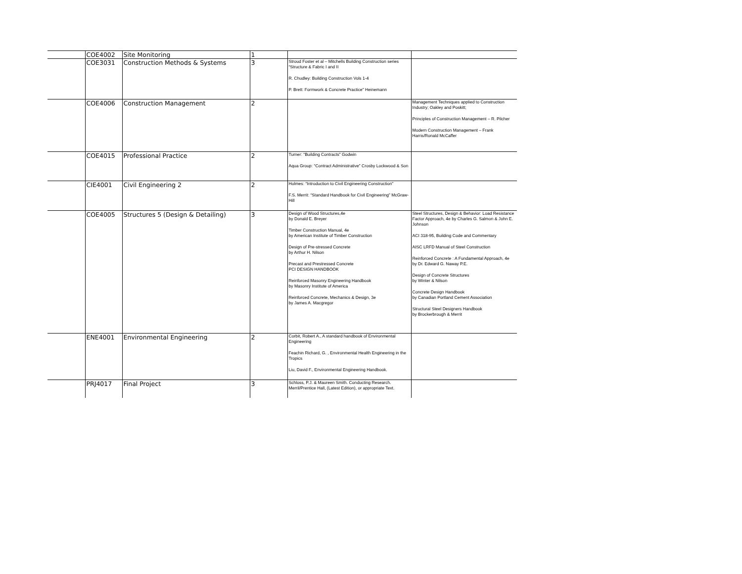| | COE4002 | Site Monitoring | 1 | | |
| | COE3031 | Construction Methods & Systems | 3 | Stroud Foster et al – Mitchells Building Construction series “Structure & Fabric I and II R. Chudley: Building Construction Vols 1-4 P. Brett: Formwork & Concrete Practice” Heinemann | |
| | COE4006 | Construction Management | 2 | | Management Techniques applied to Construction Industry; Oakley and Poskitt; Principles of Construction Management – R. Pilcher Modern Construction Management – Frank Harris/Ronald McCaffer |
| | COE4015 | Professional Practice | 2 | Turner: “Building Contracts” Godwin Aqua Group: “Contract Administrative” Crosby Lockwood & Son | |
| | CIE4001 | Civil Engineering 2 | 2 | Holmes: “Introduction to Civil Engineering Construction” F.S. Merrit: “Standard Handbook for Civil Engineering” McGraw-Hill | |
| | COE4005 | Structures 5 (Design & Detailing) | 3 | Design of Wood Structures,4e by Donald E. Breyer Timber Construction Manual, 4e by American Institute of Timber Construction Design of Pre-stressed Concrete by Arthur H. Nilson Precast and Prestressed Concrete PCI DESIGN HANDBOOK Reinforced Masonry Engineering Handbook by Masonry Institute of America Reinforced Concrete, Mechanics & Design, 3e by James A. Macgregor | Steel Structures, Design & Behavior: Load Resistance Factor Approach, 4e by Charles G. Salmon & John E. Johnson ACI 318-95, Building Code and Commentary AISC LRFD Manual of Steel Construction Reinforced Concrete : A Fundamental Approach, 4e by Dr. Edward G. Naway P.E. Design of Concrete Structures by Winter & Nilson Concrete Design Handbook by Canadian Portland Cement Association Structural Steel Designers Handbook by Brockerbrough & Merrit |
| | ENE4001 | Environmental Engineering | 2 | Corbit, Robert A., A standard handbook of Environmental Engineering Feachin Richard, G. , Environmental Health Engineering in the Tropics Liu, David F., Environmental Engineering Handbook. | |
| | PRJ4017 | Final Project | 3 | Schloss, P.J. & Maureen Smith. Conducting Research. Merril/Prentice Hall, (Latest Edition), or appropriate Text. | |